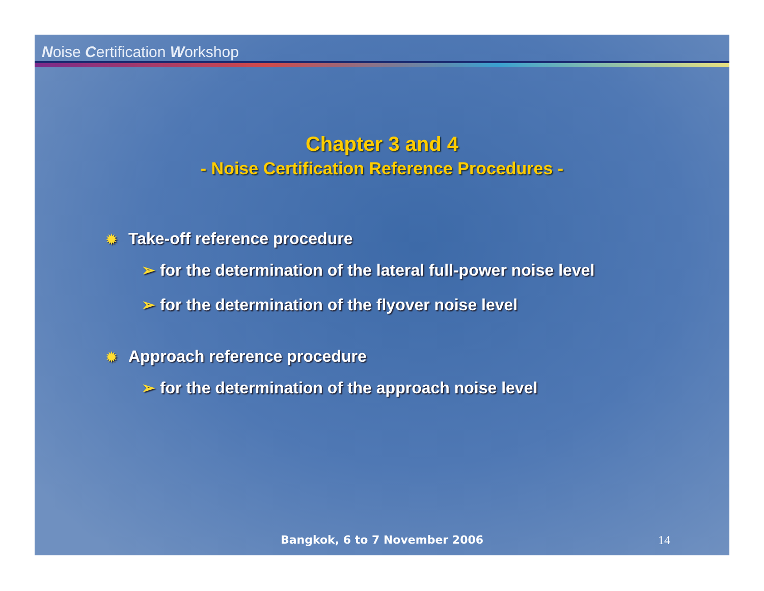Noise Certification Workshop
Chapter 3 and 4
- Noise Certification Reference Procedures -
✹ Take-off reference procedure
➢ for the determination of the lateral full-power noise level
➢ for the determination of the flyover noise level
✹ Approach reference procedure
➢ for the determination of the approach noise level
Bangkok, 6 to 7 November 2006
14